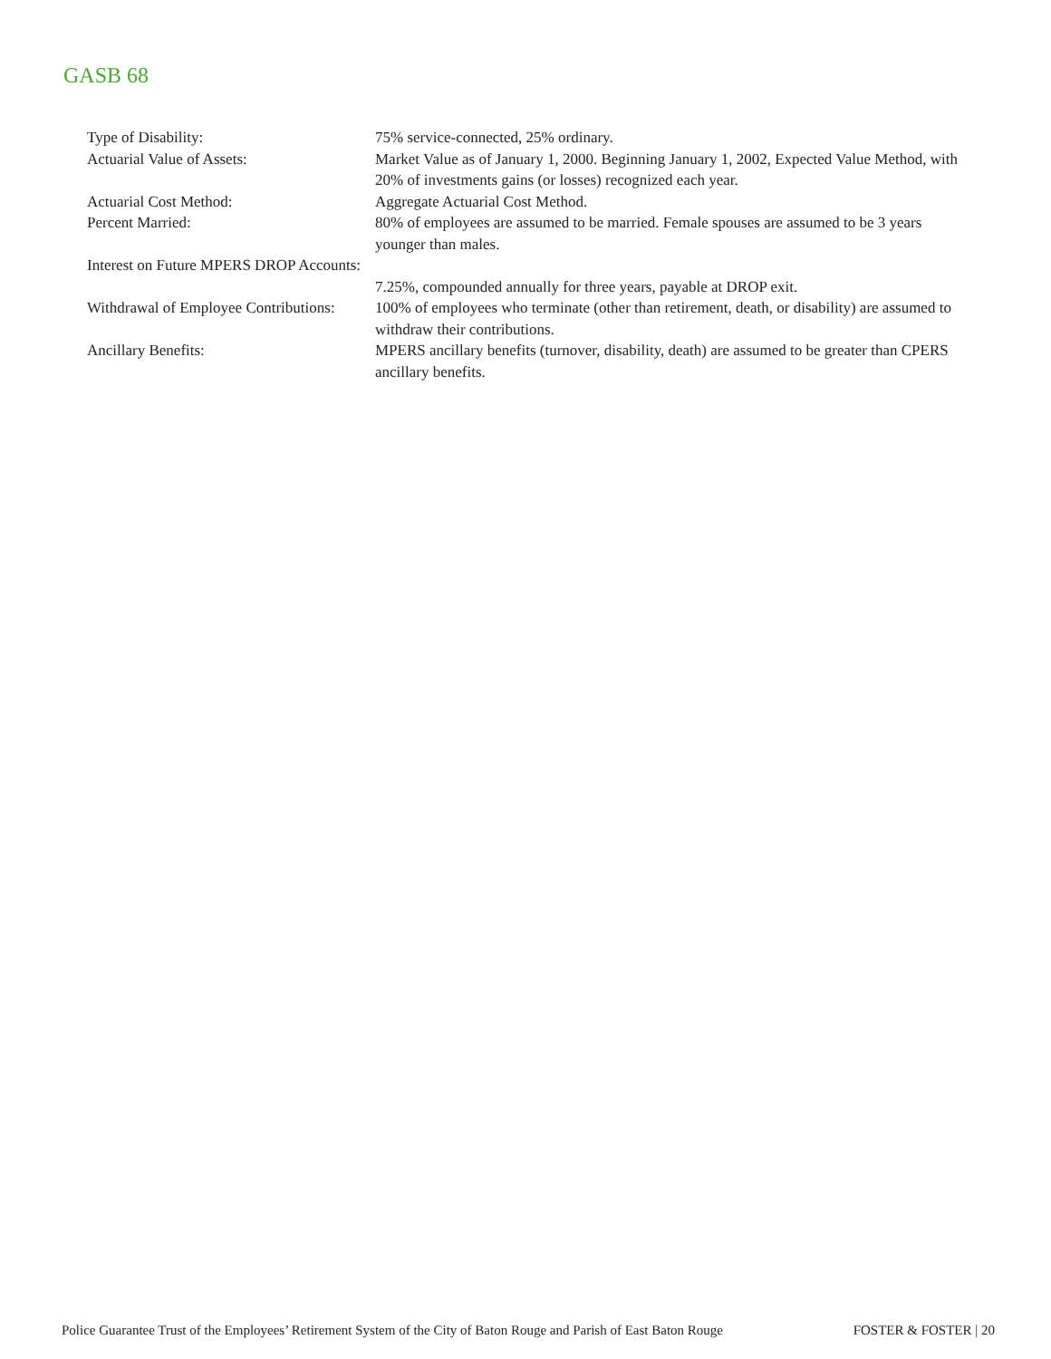GASB 68
| Type of Disability: | 75% service-connected, 25% ordinary. |
| Actuarial Value of Assets: | Market Value as of January 1, 2000. Beginning January 1, 2002, Expected Value Method, with 20% of investments gains (or losses) recognized each year. |
| Actuarial Cost Method: | Aggregate Actuarial Cost Method. |
| Percent Married: | 80% of employees are assumed to be married. Female spouses are assumed to be 3 years younger than males. |
| Interest on Future MPERS DROP Accounts: | 7.25%, compounded annually for three years, payable at DROP exit. |
| Withdrawal of Employee Contributions: | 100% of employees who terminate (other than retirement, death, or disability) are assumed to withdraw their contributions. |
| Ancillary Benefits: | MPERS ancillary benefits (turnover, disability, death) are assumed to be greater than CPERS ancillary benefits. |
Police Guarantee Trust of the Employees’ Retirement System of the City of Baton Rouge and Parish of East Baton Rouge FOSTER & FOSTER | 20